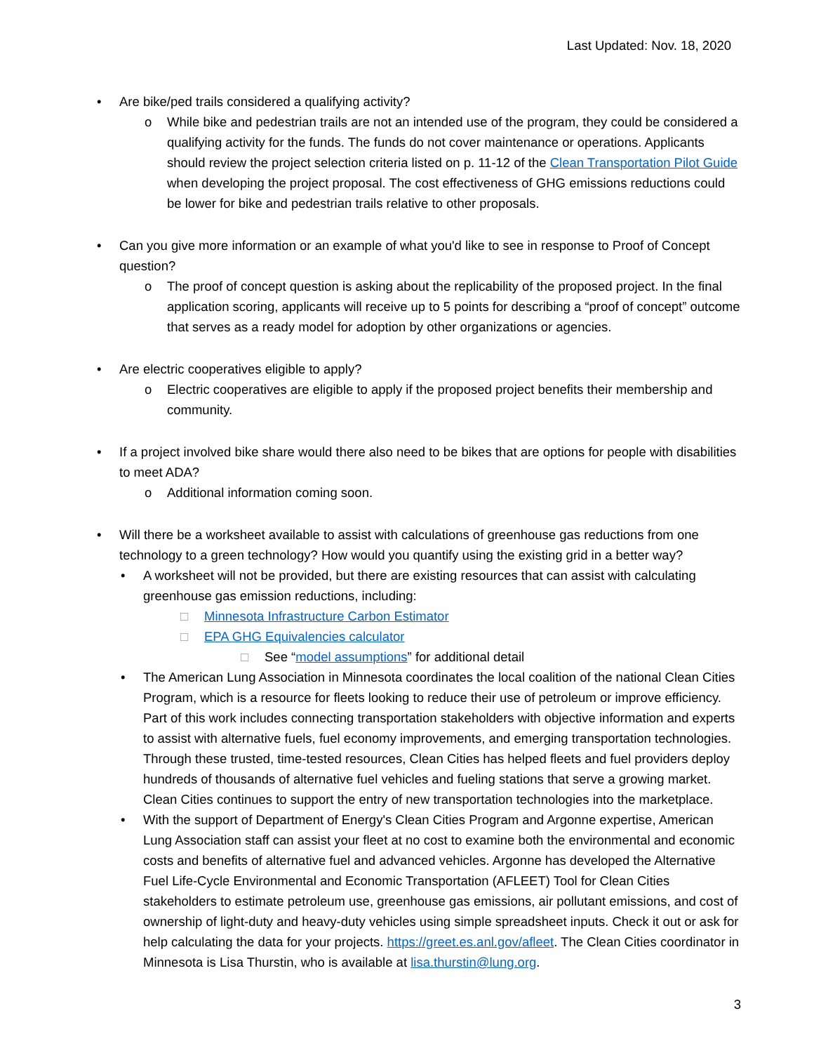Last Updated: Nov. 18, 2020
• Are bike/ped trails considered a qualifying activity?
o While bike and pedestrian trails are not an intended use of the program, they could be considered a qualifying activity for the funds. The funds do not cover maintenance or operations. Applicants should review the project selection criteria listed on p. 11-12 of the Clean Transportation Pilot Guide when developing the project proposal. The cost effectiveness of GHG emissions reductions could be lower for bike and pedestrian trails relative to other proposals.
• Can you give more information or an example of what you'd like to see in response to Proof of Concept question?
o The proof of concept question is asking about the replicability of the proposed project. In the final application scoring, applicants will receive up to 5 points for describing a “proof of concept” outcome that serves as a ready model for adoption by other organizations or agencies.
• Are electric cooperatives eligible to apply?
o Electric cooperatives are eligible to apply if the proposed project benefits their membership and community.
• If a project involved bike share would there also need to be bikes that are options for people with disabilities to meet ADA?
o Additional information coming soon.
• Will there be a worksheet available to assist with calculations of greenhouse gas reductions from one technology to a green technology? How would you quantify using the existing grid in a better way?
• A worksheet will not be provided, but there are existing resources that can assist with calculating greenhouse gas emission reductions, including:
□ Minnesota Infrastructure Carbon Estimator
□ EPA GHG Equivalencies calculator
□ See “model assumptions” for additional detail
• The American Lung Association in Minnesota coordinates the local coalition of the national Clean Cities Program, which is a resource for fleets looking to reduce their use of petroleum or improve efficiency. Part of this work includes connecting transportation stakeholders with objective information and experts to assist with alternative fuels, fuel economy improvements, and emerging transportation technologies. Through these trusted, time-tested resources, Clean Cities has helped fleets and fuel providers deploy hundreds of thousands of alternative fuel vehicles and fueling stations that serve a growing market. Clean Cities continues to support the entry of new transportation technologies into the marketplace.
• With the support of Department of Energy's Clean Cities Program and Argonne expertise, American Lung Association staff can assist your fleet at no cost to examine both the environmental and economic costs and benefits of alternative fuel and advanced vehicles. Argonne has developed the Alternative Fuel Life-Cycle Environmental and Economic Transportation (AFLEET) Tool for Clean Cities stakeholders to estimate petroleum use, greenhouse gas emissions, air pollutant emissions, and cost of ownership of light-duty and heavy-duty vehicles using simple spreadsheet inputs. Check it out or ask for help calculating the data for your projects. https://greet.es.anl.gov/afleet. The Clean Cities coordinator in Minnesota is Lisa Thurstin, who is available at lisa.thurstin@lung.org.
3